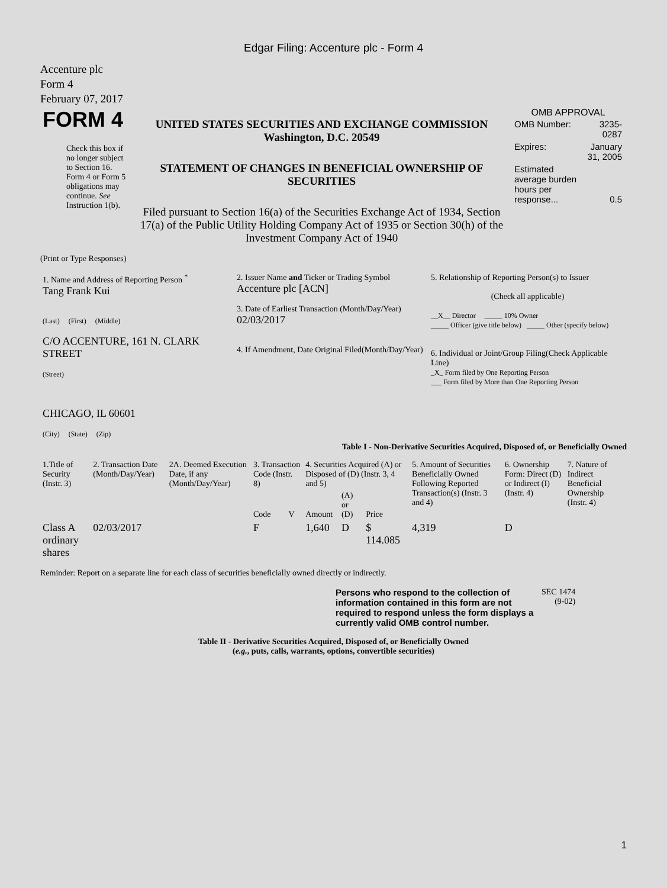Edgar Filing: Accenture plc - Form 4
Accenture plc
Form 4
February 07, 2017
| FORM 4 Check this box if no longer subject to Section 16. Form 4 or Form 5 obligations may continue. See Instruction 1(b). | UNITED STATES SECURITIES AND EXCHANGE COMMISSION Washington, D.C. 20549 STATEMENT OF CHANGES IN BENEFICIAL OWNERSHIP OF SECURITIES Filed pursuant to Section 16(a) of the Securities Exchange Act of 1934, Section 17(a) of the Public Utility Holding Company Act of 1935 or Section 30(h) of the Investment Company Act of 1940 | OMB APPROVAL / OMB Number: / 3235-0287 / / Expires: / January 31, 2005 / / Estimated average burden hours per response... / 0.5 / |
(Print or Type Responses)
| 1. Name and Address of Reporting Person <sup>*</sup> Tang Frank Kui (Last) (First) (Middle) C/O ACCENTURE, 161 N. CLARK STREET (Street) CHICAGO, IL 60601 (City) (State) (Zip) | 2. Issuer Name and Ticker or Trading Symbol Accenture plc [ACN] 3. Date of Earliest Transaction (Month/Day/Year) 02/03/2017 4. If Amendment, Date Original Filed(Month/Day/Year) | 5. Relationship of Reporting Person(s) to Issuer (Check all applicable) __X__ Director _____ 10% Owner _____ Officer (give title below) _____ Other (specify below) 6. Individual or Joint/Group Filing(Check Applicable Line) _X_ Form filed by One Reporting Person ___ Form filed by More than One Reporting Person |
Table I - Non-Derivative Securities Acquired, Disposed of, or Beneficially Owned
| 1.Title of Security (Instr. 3) | 2. Transaction Date (Month/Day/Year) | 2A. Deemed Execution Date, if any (Month/Day/Year) | 3. Transaction Code (Instr. 8) | | 4. Securities Acquired (A) or Disposed of (D) (Instr. 3, 4 and 5) | | | 5. Amount of Securities Beneficially Owned Following Reported Transaction(s) (Instr. 3 and 4) | 6. Ownership Form: Direct (D) or Indirect (I) (Instr. 4) | 7. Nature of Indirect Beneficial Ownership (Instr. 4) |
| --- | --- | --- | --- | --- | --- | --- | --- | --- | --- | --- |
| | | | Code | V | Amount | (A) or (D) | Price | | | |
| Class A ordinary shares | 02/03/2017 | | F | | 1,640 | D | $ 114.085 | 4,319 | D | |
Reminder: Report on a separate line for each class of securities beneficially owned directly or indirectly.
| Persons who respond to the collection of information contained in this form are not required to respond unless the form displays a currently valid OMB control number. | SEC 1474 (9-02) |
Table II - Derivative Securities Acquired, Disposed of, or Beneficially Owned
(e.g., puts, calls, warrants, options, convertible securities)
1